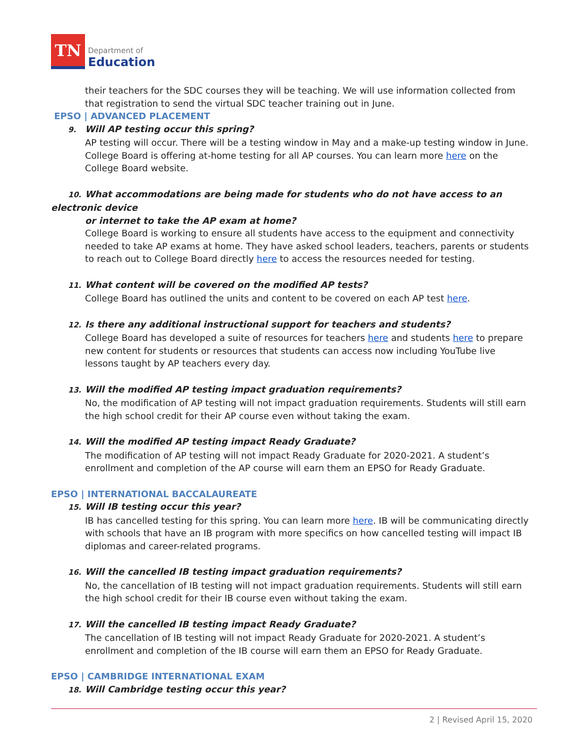TN
Department of
Education
their teachers for the SDC courses they will be teaching. We will use information collected from that registration to send the virtual SDC teacher training out in June.
EPSO | ADVANCED PLACEMENT
9. Will AP testing occur this spring?
AP testing will occur. There will be a testing window in May and a make-up testing window in June. College Board is offering at-home testing for all AP courses. You can learn more here on the College Board website.
10. What accommodations are being made for students who do not have access to an electronic device
or internet to take the AP exam at home?
College Board is working to ensure all students have access to the equipment and connectivity needed to take AP exams at home. They have asked school leaders, teachers, parents or students to reach out to College Board directly here to access the resources needed for testing.
11. What content will be covered on the modified AP tests?
College Board has outlined the units and content to be covered on each AP test here.
12. Is there any additional instructional support for teachers and students?
College Board has developed a suite of resources for teachers here and students here to prepare new content for students or resources that students can access now including YouTube live lessons taught by AP teachers every day.
13. Will the modified AP testing impact graduation requirements?
No, the modification of AP testing will not impact graduation requirements. Students will still earn the high school credit for their AP course even without taking the exam.
14. Will the modified AP testing impact Ready Graduate?
The modification of AP testing will not impact Ready Graduate for 2020-2021. A student’s enrollment and completion of the AP course will earn them an EPSO for Ready Graduate.
EPSO | INTERNATIONAL BACCALAUREATE
15. Will IB testing occur this year?
IB has cancelled testing for this spring. You can learn more here. IB will be communicating directly with schools that have an IB program with more specifics on how cancelled testing will impact IB diplomas and career-related programs.
16. Will the cancelled IB testing impact graduation requirements?
No, the cancellation of IB testing will not impact graduation requirements. Students will still earn the high school credit for their IB course even without taking the exam.
17. Will the cancelled IB testing impact Ready Graduate?
The cancellation of IB testing will not impact Ready Graduate for 2020-2021. A student’s enrollment and completion of the IB course will earn them an EPSO for Ready Graduate.
EPSO | CAMBRIDGE INTERNATIONAL EXAM
18. Will Cambridge testing occur this year?
2 | Revised April 15, 2020